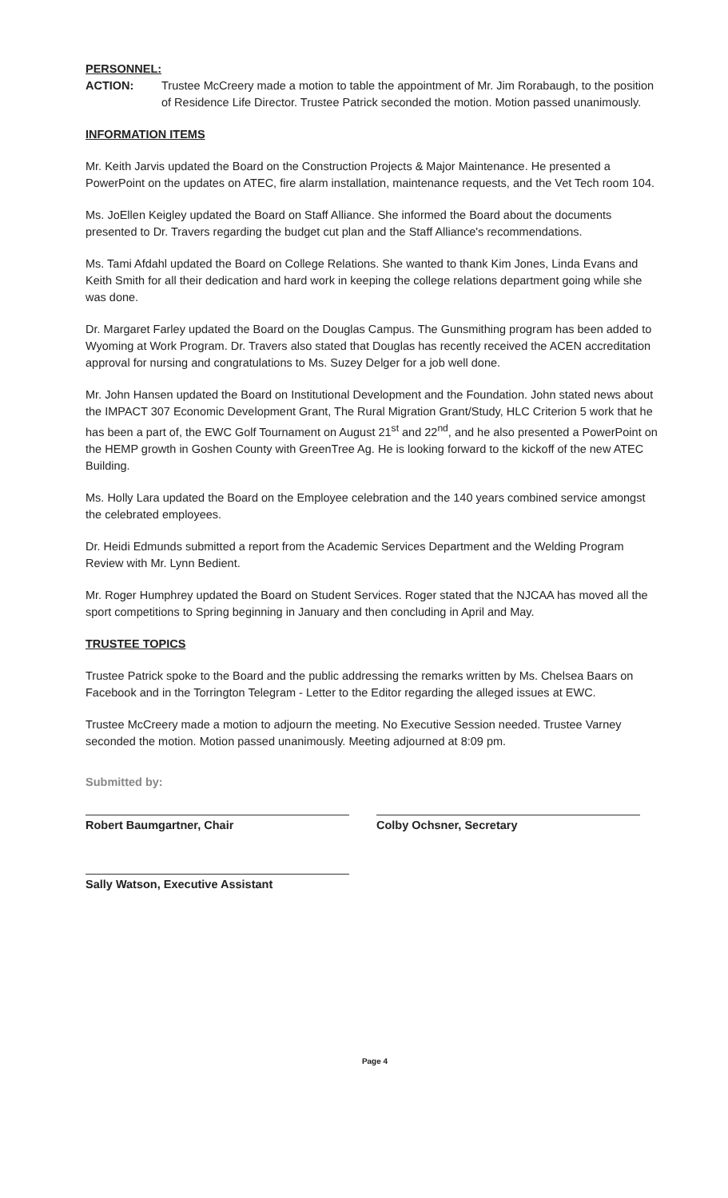PERSONNEL:
ACTION: Trustee McCreery made a motion to table the appointment of Mr. Jim Rorabaugh, to the position of Residence Life Director. Trustee Patrick seconded the motion. Motion passed unanimously.
INFORMATION ITEMS
Mr. Keith Jarvis updated the Board on the Construction Projects & Major Maintenance. He presented a PowerPoint on the updates on ATEC, fire alarm installation, maintenance requests, and the Vet Tech room 104.
Ms. JoEllen Keigley updated the Board on Staff Alliance. She informed the Board about the documents presented to Dr. Travers regarding the budget cut plan and the Staff Alliance's recommendations.
Ms. Tami Afdahl updated the Board on College Relations. She wanted to thank Kim Jones, Linda Evans and Keith Smith for all their dedication and hard work in keeping the college relations department going while she was done.
Dr. Margaret Farley updated the Board on the Douglas Campus. The Gunsmithing program has been added to Wyoming at Work Program. Dr. Travers also stated that Douglas has recently received the ACEN accreditation approval for nursing and congratulations to Ms. Suzey Delger for a job well done.
Mr. John Hansen updated the Board on Institutional Development and the Foundation. John stated news about the IMPACT 307 Economic Development Grant, The Rural Migration Grant/Study, HLC Criterion 5 work that he has been a part of, the EWC Golf Tournament on August 21<sup>st</sup> and 22<sup>nd</sup>, and he also presented a PowerPoint on the HEMP growth in Goshen County with GreenTree Ag. He is looking forward to the kickoff of the new ATEC Building.
Ms. Holly Lara updated the Board on the Employee celebration and the 140 years combined service amongst the celebrated employees.
Dr. Heidi Edmunds submitted a report from the Academic Services Department and the Welding Program Review with Mr. Lynn Bedient.
Mr. Roger Humphrey updated the Board on Student Services. Roger stated that the NJCAA has moved all the sport competitions to Spring beginning in January and then concluding in April and May.
TRUSTEE TOPICS
Trustee Patrick spoke to the Board and the public addressing the remarks written by Ms. Chelsea Baars on Facebook and in the Torrington Telegram - Letter to the Editor regarding the alleged issues at EWC.
Trustee McCreery made a motion to adjourn the meeting. No Executive Session needed. Trustee Varney seconded the motion. Motion passed unanimously. Meeting adjourned at 8:09 pm.
Submitted by:
Robert Baumgartner, Chair Colby Ochsner, Secretary
Sally Watson, Executive Assistant
Page 4